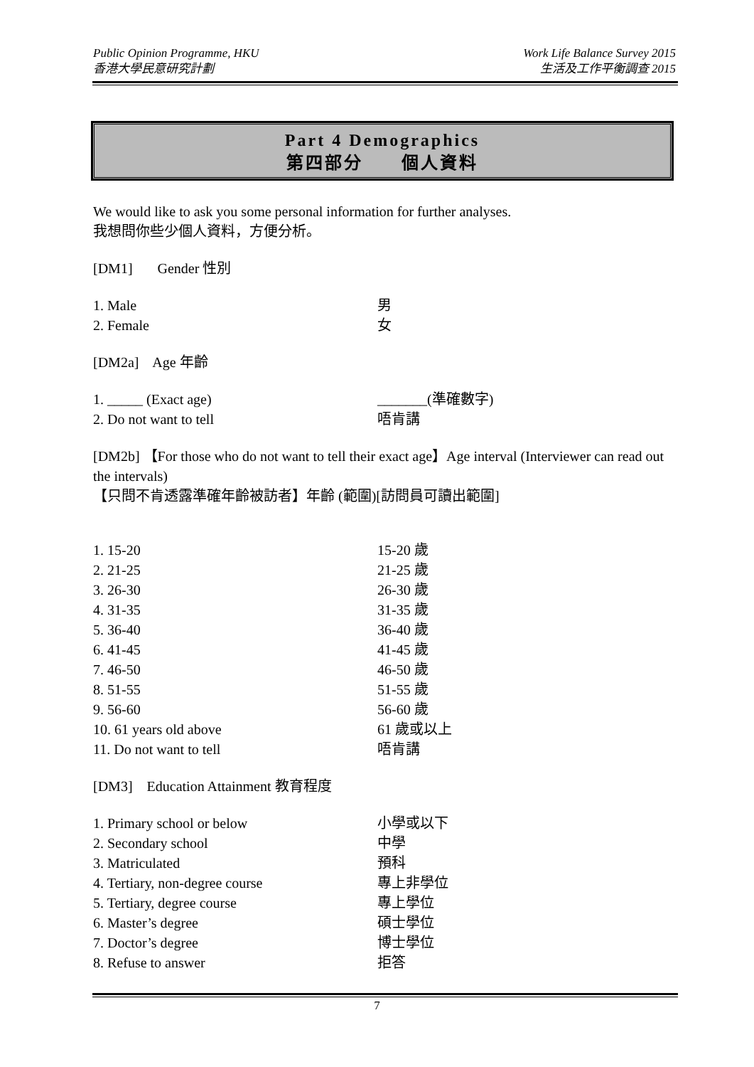Public Opinion Programme, HKU
香港大學民意研究計劃
Work Life Balance Survey 2015
生活及工作平衡調查 2015
Part 4 Demographics
第四部分　　個人資料
We would like to ask you some personal information for further analyses.
我想問你些少個人資料，方便分析。
[DM1] Gender 性別
1. Male 男
2. Female 女
[DM2a] Age 年齡
1. _____ (Exact age) _______(準確數字)
2. Do not want to tell 唔肯講
[DM2b] 【For those who do not want to tell their exact age】Age interval (Interviewer can read out the intervals)
【只問不肯透露準確年齡被訪者】年齡 (範圍)[訪問員可讀出範圍]
1. 15-20 15-20 歲
2. 21-25 21-25 歲
3. 26-30 26-30 歲
4. 31-35 31-35 歲
5. 36-40 36-40 歲
6. 41-45 41-45 歲
7. 46-50 46-50 歲
8. 51-55 51-55 歲
9. 56-60 56-60 歲
10. 61 years old above 61 歲或以上
11. Do not want to tell 唔肯講
[DM3] Education Attainment 教育程度
1. Primary school or below 小學或以下
2. Secondary school 中學
3. Matriculated 預科
4. Tertiary, non-degree course 專上非學位
5. Tertiary, degree course 專上學位
6. Master’s degree 碩士學位
7. Doctor’s degree 博士學位
8. Refuse to answer 拒答
7